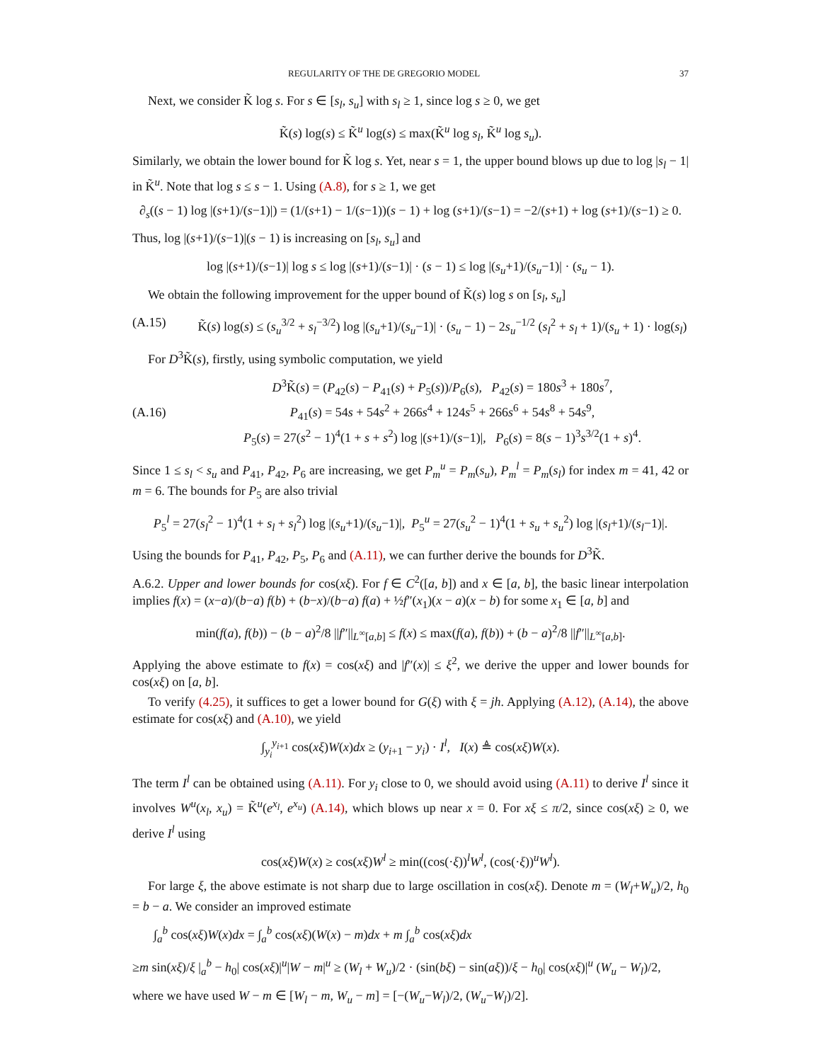REGULARITY OF THE DE GREGORIO MODEL 37
Next, we consider K̃ log s. For s ∈ [s<sub>l</sub>, s<sub>u</sub>] with s<sub>l</sub> ≥ 1, since log s ≥ 0, we get
K̃(s) log(s) ≤ K̃<sup>u</sup> log(s) ≤ max(K̃<sup>u</sup> log s<sub>l</sub>, K̃<sup>u</sup> log s<sub>u</sub>).
Similarly, we obtain the lower bound for K̃ log s. Yet, near s = 1, the upper bound blows up due to log |s<sub>l</sub> − 1| in K̃<sup>u</sup>. Note that log s ≤ s − 1. Using (A.8), for s ≥ 1, we get
∂<sub>s</sub>((s − 1) log |(s+1)/(s−1)|) = (1/(s+1) − 1/(s−1))(s − 1) + log (s+1)/(s−1) = −2/(s+1) + log (s+1)/(s−1) ≥ 0.
Thus, log |(s+1)/(s−1)|(s − 1) is increasing on [s<sub>l</sub>, s<sub>u</sub>] and
log |(s+1)/(s−1)| log s ≤ log |(s+1)/(s−1)| · (s − 1) ≤ log |(s<sub>u</sub>+1)/(s<sub>u</sub>−1)| · (s<sub>u</sub> − 1).
We obtain the following improvement for the upper bound of K̃(s) log s on [s<sub>l</sub>, s<sub>u</sub>]
(A.15) K̃(s) log(s) ≤ (s<sub>u</sub><sup>3/2</sup> + s<sub>l</sub><sup>−3/2</sup>) log |(s<sub>u</sub>+1)/(s<sub>u</sub>−1)| · (s<sub>u</sub> − 1) − 2s<sub>u</sub><sup>−1/2</sup> (s<sub>l</sub><sup>2</sup> + s<sub>l</sub> + 1)/(s<sub>u</sub> + 1) · log(s<sub>l</sub>)
For D<sup>3</sup>K̃(s), firstly, using symbolic computation, we yield
(A.16) D<sup>3</sup>K̃(s) = (P<sub>42</sub>(s) − P<sub>41</sub>(s) + P<sub>5</sub>(s))/P<sub>6</sub>(s), P<sub>42</sub>(s) = 180s<sup>3</sup> + 180s<sup>7</sup>,
P<sub>41</sub>(s) = 54s + 54s<sup>2</sup> + 266s<sup>4</sup> + 124s<sup>5</sup> + 266s<sup>6</sup> + 54s<sup>8</sup> + 54s<sup>9</sup>,
P<sub>5</sub>(s) = 27(s<sup>2</sup> − 1)<sup>4</sup>(1 + s + s<sup>2</sup>) log |(s+1)/(s−1)|, P<sub>6</sub>(s) = 8(s − 1)<sup>3</sup>s<sup>3/2</sup>(1 + s)<sup>4</sup>.
Since 1 ≤ s<sub>l</sub> < s<sub>u</sub> and P<sub>41</sub>, P<sub>42</sub>, P<sub>6</sub> are increasing, we get P<sub>m</sub><sup>u</sup> = P<sub>m</sub>(s<sub>u</sub>), P<sub>m</sub><sup>l</sup> = P<sub>m</sub>(s<sub>l</sub>) for index m = 41, 42 or m = 6. The bounds for P<sub>5</sub> are also trivial
P<sub>5</sub><sup>l</sup> = 27(s<sub>l</sub><sup>2</sup> − 1)<sup>4</sup>(1 + s<sub>l</sub> + s<sub>l</sub><sup>2</sup>) log |(s<sub>u</sub>+1)/(s<sub>u</sub>−1)|, P<sub>5</sub><sup>u</sup> = 27(s<sub>u</sub><sup>2</sup> − 1)<sup>4</sup>(1 + s<sub>u</sub> + s<sub>u</sub><sup>2</sup>) log |(s<sub>l</sub>+1)/(s<sub>l</sub>−1)|.
Using the bounds for P<sub>41</sub>, P<sub>42</sub>, P<sub>5</sub>, P<sub>6</sub> and (A.11), we can further derive the bounds for D<sup>3</sup>K̃.
A.6.2. Upper and lower bounds for cos(xξ). For f ∈ C<sup>2</sup>([a, b]) and x ∈ [a, b], the basic linear interpolation implies f(x) = (x−a)/(b−a) f(b) + (b−x)/(b−a) f(a) + ½f″(x<sub>1</sub>)(x − a)(x − b) for some x<sub>1</sub> ∈ [a, b] and
min(f(a), f(b)) − (b − a)<sup>2</sup>/8 ||f″||<sub>L<sup>∞</sup>[a,b]</sub> ≤ f(x) ≤ max(f(a), f(b)) + (b − a)<sup>2</sup>/8 ||f″||<sub>L<sup>∞</sup>[a,b]</sub>.
Applying the above estimate to f(x) = cos(xξ) and |f″(x)| ≤ ξ<sup>2</sup>, we derive the upper and lower bounds for cos(xξ) on [a, b].
To verify (4.25), it suffices to get a lower bound for G(ξ) with ξ = jh. Applying (A.12), (A.14), the above estimate for cos(xξ) and (A.10), we yield
∫<sub>y<sub>i</sub></sub><sup>y<sub>i+1</sub></sup> cos(xξ)W(x)dx ≥ (y<sub>i+1</sub> − y<sub>i</sub>) · I<sup>l</sup>, I(x) ≜ cos(xξ)W(x).
The term I<sup>l</sup> can be obtained using (A.11). For y<sub>i</sub> close to 0, we should avoid using (A.11) to derive I<sup>l</sup> since it involves W<sup>u</sup>(x<sub>l</sub>, x<sub>u</sub>) = K̃<sup>u</sup>(e<sup>x<sub>l</sub></sup>, e<sup>x<sub>u</sub></sup>) (A.14), which blows up near x = 0. For xξ ≤ π/2, since cos(xξ) ≥ 0, we derive I<sup>l</sup> using
cos(xξ)W(x) ≥ cos(xξ)W<sup>l</sup> ≥ min((cos(·ξ))<sup>l</sup>W<sup>l</sup>, (cos(·ξ))<sup>u</sup>W<sup>l</sup>).
For large ξ, the above estimate is not sharp due to large oscillation in cos(xξ). Denote m = (W<sub>l</sub>+W<sub>u</sub>)/2, h<sub>0</sub> = b − a. We consider an improved estimate
∫<sub>a</sub><sup>b</sup> cos(xξ)W(x)dx = ∫<sub>a</sub><sup>b</sup> cos(xξ)(W(x) − m)dx + m ∫<sub>a</sub><sup>b</sup> cos(xξ)dx
≥m sin(xξ)/ξ |<sub>a</sub><sup>b</sup> − h<sub>0</sub>| cos(xξ)|<sup>u</sup>|W − m|<sup>u</sup> ≥ (W<sub>l</sub> + W<sub>u</sub>)/2 · (sin(bξ) − sin(aξ))/ξ − h<sub>0</sub>| cos(xξ)|<sup>u</sup> (W<sub>u</sub> − W<sub>l</sub>)/2,
where we have used W − m ∈ [W<sub>l</sub> − m, W<sub>u</sub> − m] = [−(W<sub>u</sub>−W<sub>l</sub>)/2, (W<sub>u</sub>−W<sub>l</sub>)/2].